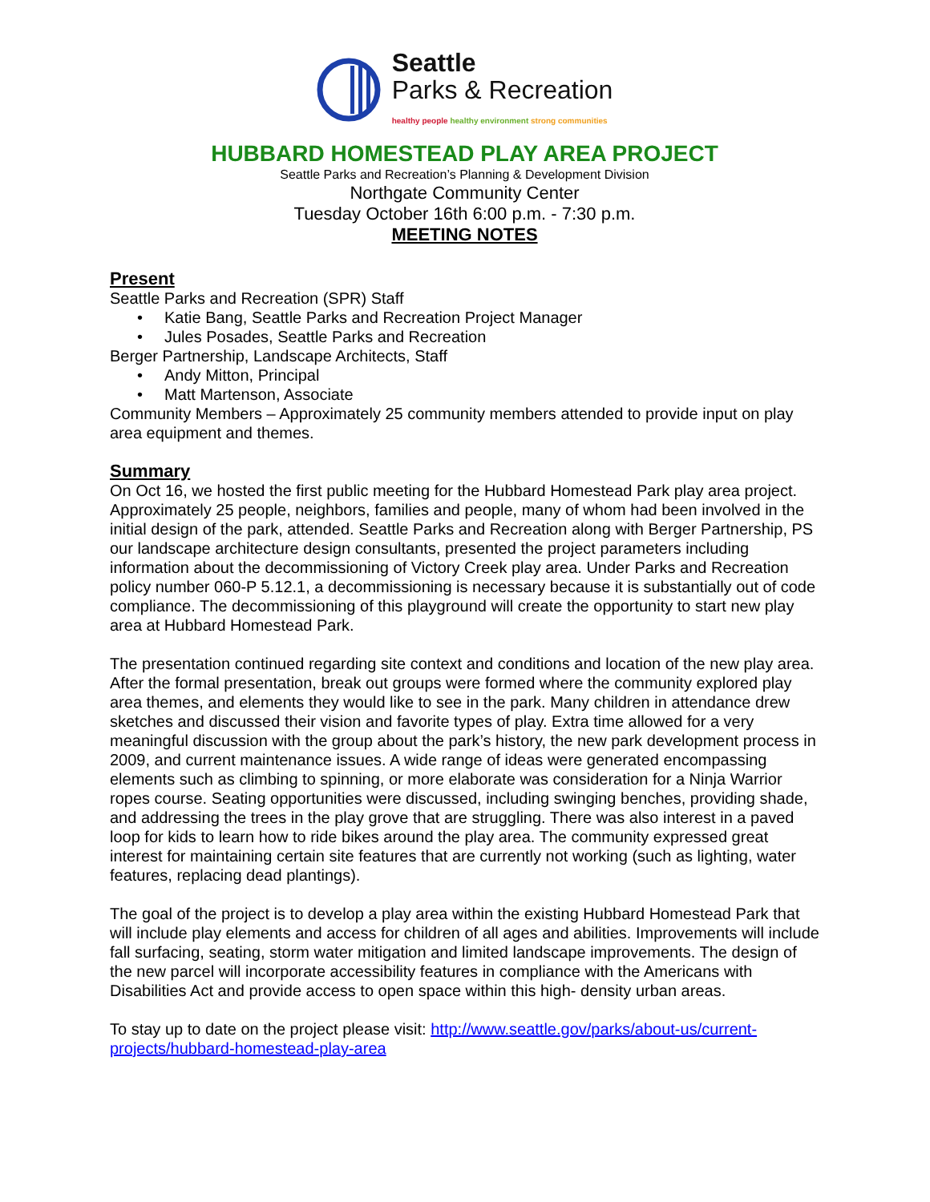Seattle
Parks & Recreation
healthy people healthy environment strong communities
HUBBARD HOMESTEAD PLAY AREA PROJECT
Seattle Parks and Recreation’s Planning & Development Division
Northgate Community Center
Tuesday October 16th 6:00 p.m. - 7:30 p.m.
MEETING NOTES
Present
Seattle Parks and Recreation (SPR) Staff
Katie Bang, Seattle Parks and Recreation Project Manager
Jules Posades, Seattle Parks and Recreation
Berger Partnership, Landscape Architects, Staff
Andy Mitton, Principal
Matt Martenson, Associate
Community Members – Approximately 25 community members attended to provide input on play area equipment and themes.
Summary
On Oct 16, we hosted the first public meeting for the Hubbard Homestead Park play area project. Approximately 25 people, neighbors, families and people, many of whom had been involved in the initial design of the park, attended. Seattle Parks and Recreation along with Berger Partnership, PS our landscape architecture design consultants, presented the project parameters including information about the decommissioning of Victory Creek play area. Under Parks and Recreation policy number 060-P 5.12.1, a decommissioning is necessary because it is substantially out of code compliance. The decommissioning of this playground will create the opportunity to start new play area at Hubbard Homestead Park.
The presentation continued regarding site context and conditions and location of the new play area. After the formal presentation, break out groups were formed where the community explored play area themes, and elements they would like to see in the park. Many children in attendance drew sketches and discussed their vision and favorite types of play. Extra time allowed for a very meaningful discussion with the group about the park’s history, the new park development process in 2009, and current maintenance issues. A wide range of ideas were generated encompassing elements such as climbing to spinning, or more elaborate was consideration for a Ninja Warrior ropes course. Seating opportunities were discussed, including swinging benches, providing shade, and addressing the trees in the play grove that are struggling. There was also interest in a paved loop for kids to learn how to ride bikes around the play area. The community expressed great interest for maintaining certain site features that are currently not working (such as lighting, water features, replacing dead plantings).
The goal of the project is to develop a play area within the existing Hubbard Homestead Park that will include play elements and access for children of all ages and abilities. Improvements will include fall surfacing, seating, storm water mitigation and limited landscape improvements. The design of the new parcel will incorporate accessibility features in compliance with the Americans with Disabilities Act and provide access to open space within this high- density urban areas.
To stay up to date on the project please visit: http://www.seattle.gov/parks/about-us/current-projects/hubbard-homestead-play-area